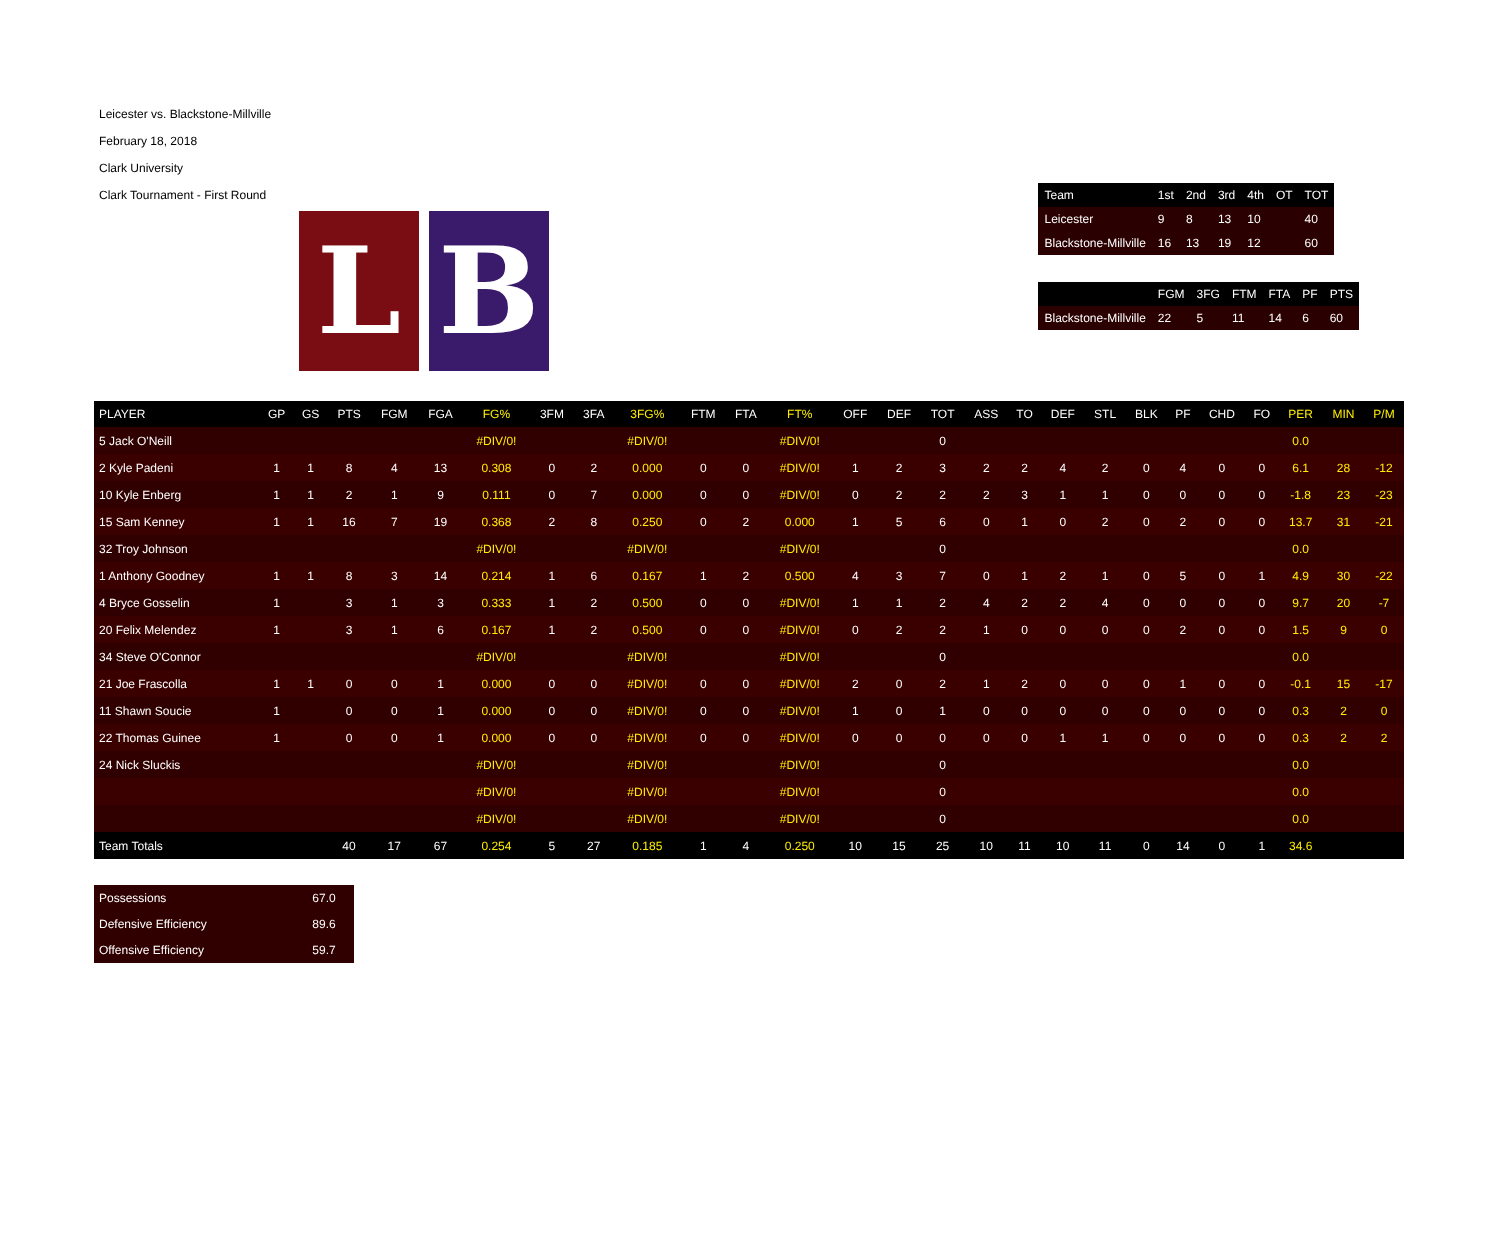Leicester vs. Blackstone-Millville
February 18, 2018
Clark University
Clark Tournament - First Round
L B
| Team | 1st | 2nd | 3rd | 4th | OT | TOT |
| Leicester | 9 | 8 | 13 | 10 | | 40 |
| Blackstone-Millville | 16 | 13 | 19 | 12 | | 60 |
| | FGM | 3FG | FTM | FTA | PF | PTS |
| Blackstone-Millville | 22 | 5 | 11 | 14 | 6 | 60 |
| PLAYER | GP | GS | PTS | FGM | FGA | FG% | 3FM | 3FA | 3FG% | FTM | FTA | FT% | OFF | DEF | TOT | ASS | TO | DEF | STL | BLK | PF | CHD | FO | PER | MIN | P/M |
| --- | --- | --- | --- | --- | --- | --- | --- | --- | --- | --- | --- | --- | --- | --- | --- | --- | --- | --- | --- | --- | --- | --- | --- | --- | --- | --- |
| 5 Jack O'Neill | | | | | | #DIV/0! | | | #DIV/0! | | | #DIV/0! | | | 0 | | | | | | | | | 0.0 | | |
| 2 Kyle Padeni | 1 | 1 | 8 | 4 | 13 | 0.308 | 0 | 2 | 0.000 | 0 | 0 | #DIV/0! | 1 | 2 | 3 | 2 | 2 | 4 | 2 | 0 | 4 | 0 | 0 | 6.1 | 28 | -12 |
| 10 Kyle Enberg | 1 | 1 | 2 | 1 | 9 | 0.111 | 0 | 7 | 0.000 | 0 | 0 | #DIV/0! | 0 | 2 | 2 | 2 | 3 | 1 | 1 | 0 | 0 | 0 | 0 | -1.8 | 23 | -23 |
| 15 Sam Kenney | 1 | 1 | 16 | 7 | 19 | 0.368 | 2 | 8 | 0.250 | 0 | 2 | 0.000 | 1 | 5 | 6 | 0 | 1 | 0 | 2 | 0 | 2 | 0 | 0 | 13.7 | 31 | -21 |
| 32 Troy Johnson | | | | | | #DIV/0! | | | #DIV/0! | | | #DIV/0! | | | 0 | | | | | | | | | 0.0 | | |
| 1 Anthony Goodney | 1 | 1 | 8 | 3 | 14 | 0.214 | 1 | 6 | 0.167 | 1 | 2 | 0.500 | 4 | 3 | 7 | 0 | 1 | 2 | 1 | 0 | 5 | 0 | 1 | 4.9 | 30 | -22 |
| 4 Bryce Gosselin | 1 | | 3 | 1 | 3 | 0.333 | 1 | 2 | 0.500 | 0 | 0 | #DIV/0! | 1 | 1 | 2 | 4 | 2 | 2 | 4 | 0 | 0 | 0 | 0 | 9.7 | 20 | -7 |
| 20 Felix Melendez | 1 | | 3 | 1 | 6 | 0.167 | 1 | 2 | 0.500 | 0 | 0 | #DIV/0! | 0 | 2 | 2 | 1 | 0 | 0 | 0 | 0 | 2 | 0 | 0 | 1.5 | 9 | 0 |
| 34 Steve O'Connor | | | | | | #DIV/0! | | | #DIV/0! | | | #DIV/0! | | | 0 | | | | | | | | | 0.0 | | |
| 21 Joe Frascolla | 1 | 1 | 0 | 0 | 1 | 0.000 | 0 | 0 | #DIV/0! | 0 | 0 | #DIV/0! | 2 | 0 | 2 | 1 | 2 | 0 | 0 | 0 | 1 | 0 | 0 | -0.1 | 15 | -17 |
| 11 Shawn Soucie | 1 | | 0 | 0 | 1 | 0.000 | 0 | 0 | #DIV/0! | 0 | 0 | #DIV/0! | 1 | 0 | 1 | 0 | 0 | 0 | 0 | 0 | 0 | 0 | 0 | 0.3 | 2 | 0 |
| 22 Thomas Guinee | 1 | | 0 | 0 | 1 | 0.000 | 0 | 0 | #DIV/0! | 0 | 0 | #DIV/0! | 0 | 0 | 0 | 0 | 0 | 1 | 1 | 0 | 0 | 0 | 0 | 0.3 | 2 | 2 |
| 24 Nick Sluckis | | | | | | #DIV/0! | | | #DIV/0! | | | #DIV/0! | | | 0 | | | | | | | | | 0.0 | | |
| | | | | | | #DIV/0! | | | #DIV/0! | | | #DIV/0! | | | 0 | | | | | | | | | 0.0 | | |
| | | | | | | #DIV/0! | | | #DIV/0! | | | #DIV/0! | | | 0 | | | | | | | | | 0.0 | | |
| Team Totals | | | 40 | 17 | 67 | 0.254 | 5 | 27 | 0.185 | 1 | 4 | 0.250 | 10 | 15 | 25 | 10 | 11 | 10 | 11 | 0 | 14 | 0 | 1 | 34.6 | | |
| Possessions | 67.0 |
| Defensive Efficiency | 89.6 |
| Offensive Efficiency | 59.7 |